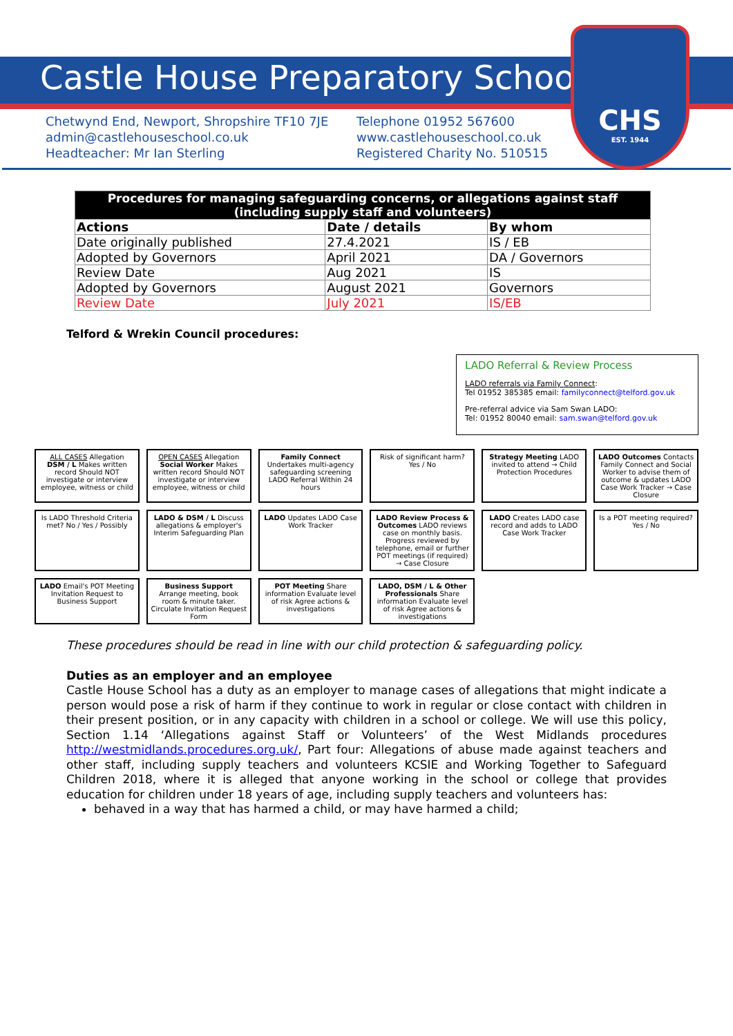Castle House Preparatory School
Chetwynd End, Newport, Shropshire TF10 7JE
admin@castlehouseschool.co.uk
Headteacher: Mr Ian Sterling
Telephone 01952 567600
www.castlehouseschool.co.uk
Registered Charity No. 510515
CHS
EST. 1944
| Procedures for managing safeguarding concerns, or allegations against staff (including supply staff and volunteers) | | |
| --- | --- | --- |
| Actions | Date / details | By whom |
| Date originally published | 27.4.2021 | IS / EB |
| Adopted by Governors | April 2021 | DA / Governors |
| Review Date | Aug 2021 | IS |
| Adopted by Governors | August 2021 | Governors |
| Review Date | July 2021 | IS/EB |
Telford & Wrekin Council procedures:
LADO Referral & Review Process
LADO referrals via Family Connect:
Tel 01952 385385 email: familyconnect@telford.gov.uk
Pre-referral advice via Sam Swan LADO:
Tel: 01952 80040 email: sam.swan@telford.gov.uk
ALL CASES Allegation
DSM / L Makes written record Should NOT investigate or interview employee, witness or child
OPEN CASES Allegation
Social Worker Makes written record Should NOT investigate or interview employee, witness or child
Family Connect Undertakes multi-agency safeguarding screening
LADO Referral Within 24 hours
Risk of significant harm? Yes / No
Strategy Meeting LADO invited to attend → Child Protection Procedures
LADO Outcomes Contacts Family Connect and Social Worker to advise them of outcome & updates LADO Case Work Tracker → Case Closure
Is LADO Threshold Criteria met? No / Yes / Possibly
LADO & DSM / L Discuss allegations & employer's Interim Safeguarding Plan
LADO Updates LADO Case Work Tracker
LADO Review Process & Outcomes LADO reviews case on monthly basis. Progress reviewed by telephone, email or further POT meetings (if required) → Case Closure
LADO Creates LADO case record and adds to LADO Case Work Tracker
Is a POT meeting required? Yes / No
LADO Email's POT Meeting Invitation Request to Business Support
Business Support Arrange meeting, book room & minute taker. Circulate Invitation Request Form
POT Meeting Share information Evaluate level of risk Agree actions & investigations
LADO, DSM / L & Other Professionals Share information Evaluate level of risk Agree actions & investigations
These procedures should be read in line with our child protection & safeguarding policy.
Duties as an employer and an employee
Castle House School has a duty as an employer to manage cases of allegations that might indicate a person would pose a risk of harm if they continue to work in regular or close contact with children in their present position, or in any capacity with children in a school or college. We will use this policy, Section 1.14 ‘Allegations against Staff or Volunteers’ of the West Midlands procedures http://westmidlands.procedures.org.uk/, Part four: Allegations of abuse made against teachers and other staff, including supply teachers and volunteers KCSIE and Working Together to Safeguard Children 2018, where it is alleged that anyone working in the school or college that provides education for children under 18 years of age, including supply teachers and volunteers has:
behaved in a way that has harmed a child, or may have harmed a child;